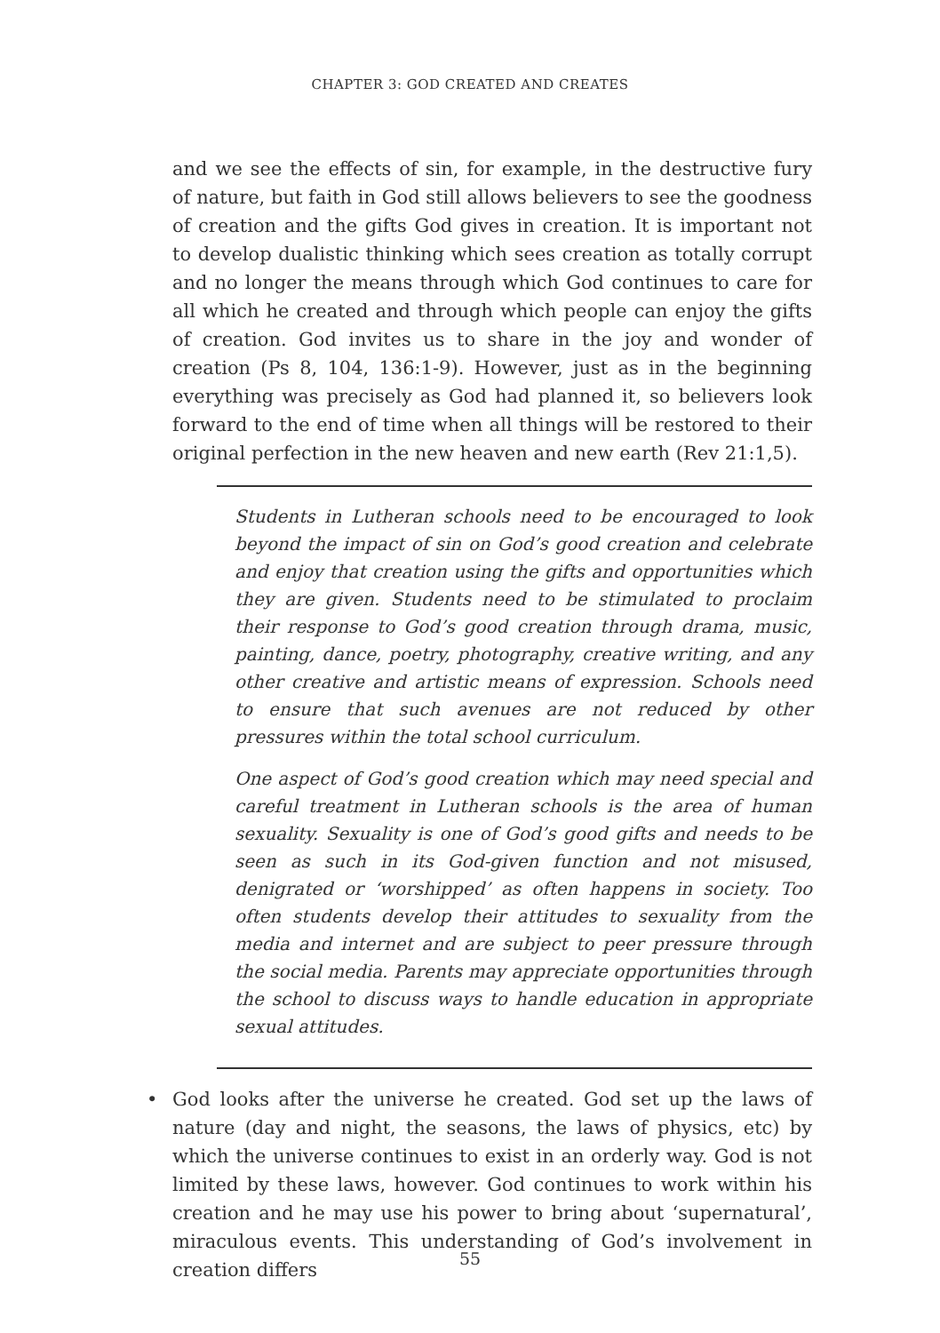CHAPTER 3: GOD CREATED AND CREATES
and we see the effects of sin, for example, in the destructive fury of nature, but faith in God still allows believers to see the goodness of creation and the gifts God gives in creation. It is important not to develop dualistic thinking which sees creation as totally corrupt and no longer the means through which God continues to care for all which he created and through which people can enjoy the gifts of creation. God invites us to share in the joy and wonder of creation (Ps 8, 104, 136:1-9). However, just as in the beginning everything was precisely as God had planned it, so believers look forward to the end of time when all things will be restored to their original perfection in the new heaven and new earth (Rev 21:1,5).
Students in Lutheran schools need to be encouraged to look beyond the impact of sin on God’s good creation and celebrate and enjoy that creation using the gifts and opportunities which they are given. Students need to be stimulated to proclaim their response to God’s good creation through drama, music, painting, dance, poetry, photography, creative writing, and any other creative and artistic means of expression. Schools need to ensure that such avenues are not reduced by other pressures within the total school curriculum.
One aspect of God’s good creation which may need special and careful treatment in Lutheran schools is the area of human sexuality. Sexuality is one of God’s good gifts and needs to be seen as such in its God-given function and not misused, denigrated or ‘worshipped’ as often happens in society. Too often students develop their attitudes to sexuality from the media and internet and are subject to peer pressure through the social media. Parents may appreciate opportunities through the school to discuss ways to handle education in appropriate sexual attitudes.
• God looks after the universe he created. God set up the laws of nature (day and night, the seasons, the laws of physics, etc) by which the universe continues to exist in an orderly way. God is not limited by these laws, however. God continues to work within his creation and he may use his power to bring about ‘supernatural’, miraculous events. This understanding of God’s involvement in creation differs
55